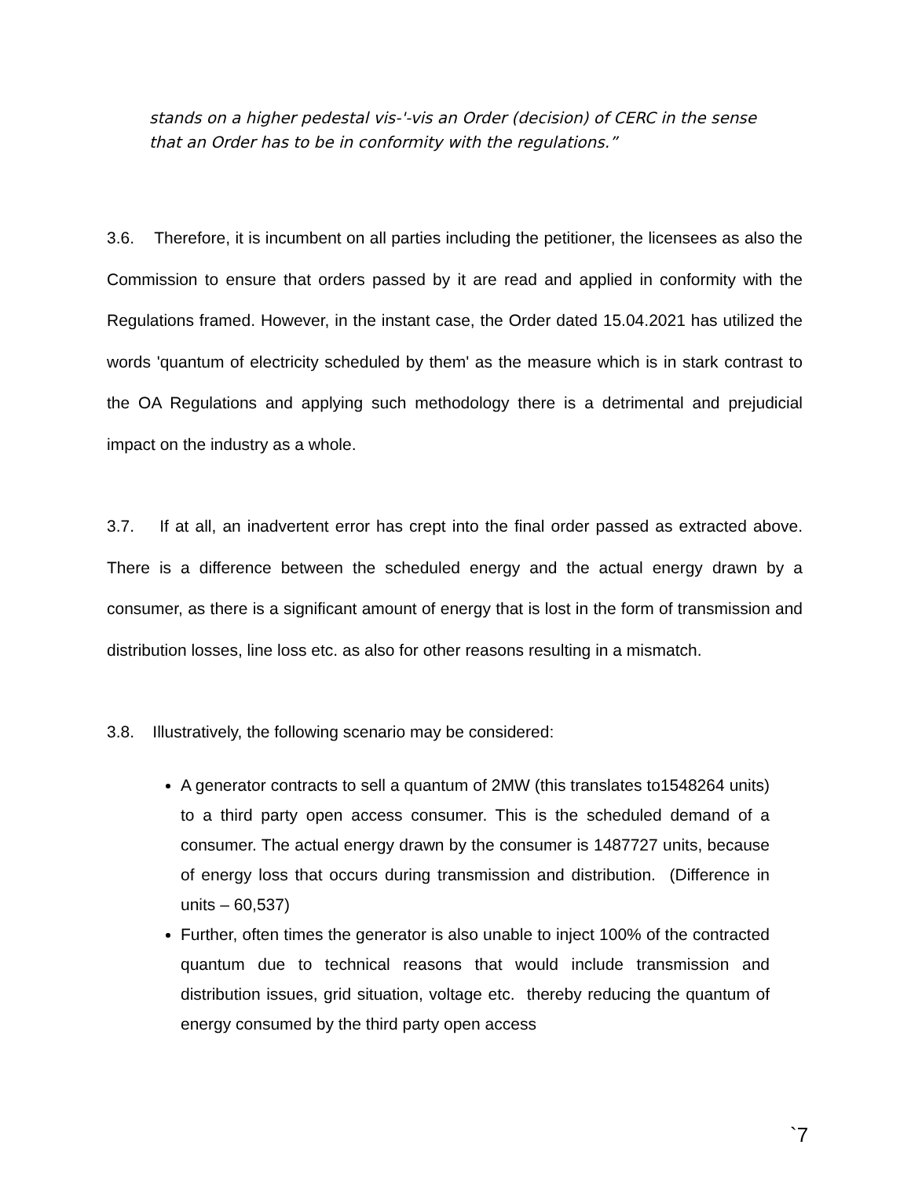stands on a higher pedestal vis-'-vis an Order (decision) of CERC in the sense that an Order has to be in conformity with the regulations.”
3.6. Therefore, it is incumbent on all parties including the petitioner, the licensees as also the Commission to ensure that orders passed by it are read and applied in conformity with the Regulations framed. However, in the instant case, the Order dated 15.04.2021 has utilized the words 'quantum of electricity scheduled by them' as the measure which is in stark contrast to the OA Regulations and applying such methodology there is a detrimental and prejudicial impact on the industry as a whole.
3.7. If at all, an inadvertent error has crept into the final order passed as extracted above. There is a difference between the scheduled energy and the actual energy drawn by a consumer, as there is a significant amount of energy that is lost in the form of transmission and distribution losses, line loss etc. as also for other reasons resulting in a mismatch.
3.8. Illustratively, the following scenario may be considered:
A generator contracts to sell a quantum of 2MW (this translates to1548264 units) to a third party open access consumer. This is the scheduled demand of a consumer. The actual energy drawn by the consumer is 1487727 units, because of energy loss that occurs during transmission and distribution. (Difference in units – 60,537)
Further, often times the generator is also unable to inject 100% of the contracted quantum due to technical reasons that would include transmission and distribution issues, grid situation, voltage etc. thereby reducing the quantum of energy consumed by the third party open access
`7